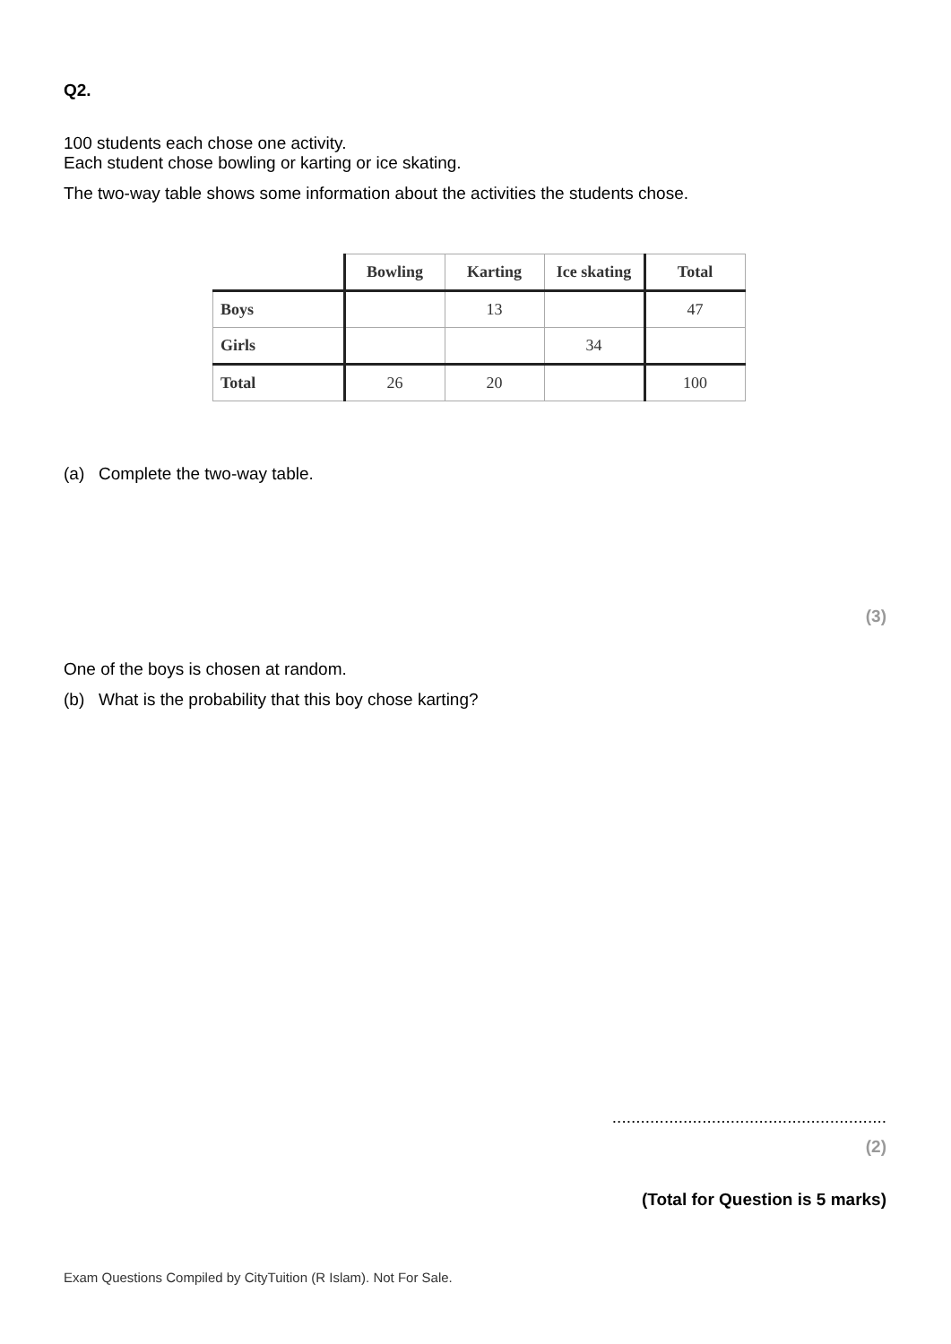Q2.
100 students each chose one activity.
Each student chose bowling or karting or ice skating.
The two-way table shows some information about the activities the students chose.
| | Bowling | Karting | Ice skating | Total |
| --- | --- | --- | --- | --- |
| Boys | | 13 | | 47 |
| Girls | | | 34 | |
| Total | 26 | 20 | | 100 |
(a) Complete the two-way table.
(3)
One of the boys is chosen at random.
(b) What is the probability that this boy chose karting?
..........................................................
(2)
(Total for Question is 5 marks)
Exam Questions Compiled by CityTuition (R Islam). Not For Sale.